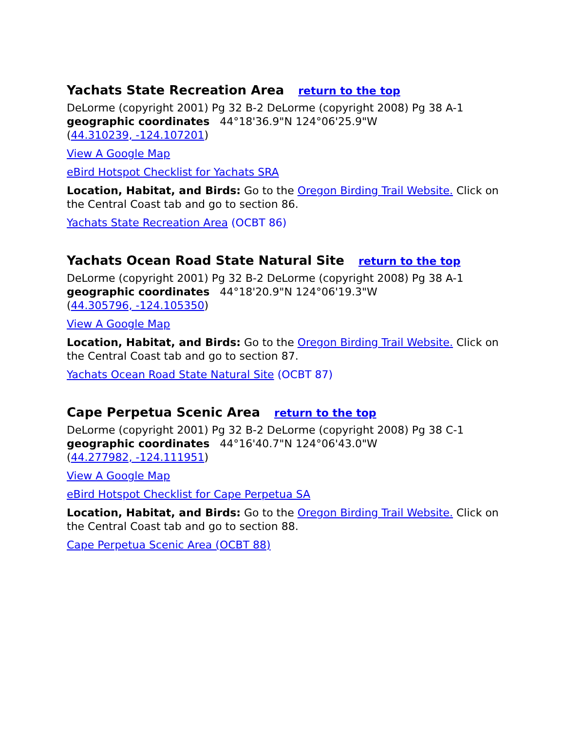Yachats State Recreation Area return to the top
DeLorme (copyright 2001) Pg 32 B-2 DeLorme (copyright 2008) Pg 38 A-1
geographic coordinates 44°18'36.9"N 124°06'25.9"W
(44.310239, -124.107201)
View A Google Map
eBird Hotspot Checklist for Yachats SRA
Location, Habitat, and Birds: Go to the Oregon Birding Trail Website. Click on the Central Coast tab and go to section 86.
Yachats State Recreation Area (OCBT 86)
Yachats Ocean Road State Natural Site return to the top
DeLorme (copyright 2001) Pg 32 B-2 DeLorme (copyright 2008) Pg 38 A-1
geographic coordinates 44°18'20.9"N 124°06'19.3"W
(44.305796, -124.105350)
View A Google Map
Location, Habitat, and Birds: Go to the Oregon Birding Trail Website. Click on the Central Coast tab and go to section 87.
Yachats Ocean Road State Natural Site (OCBT 87)
Cape Perpetua Scenic Area return to the top
DeLorme (copyright 2001) Pg 32 B-2 DeLorme (copyright 2008) Pg 38 C-1
geographic coordinates 44°16'40.7"N 124°06'43.0"W
(44.277982, -124.111951)
View A Google Map
eBird Hotspot Checklist for Cape Perpetua SA
Location, Habitat, and Birds: Go to the Oregon Birding Trail Website. Click on the Central Coast tab and go to section 88.
Cape Perpetua Scenic Area (OCBT 88)